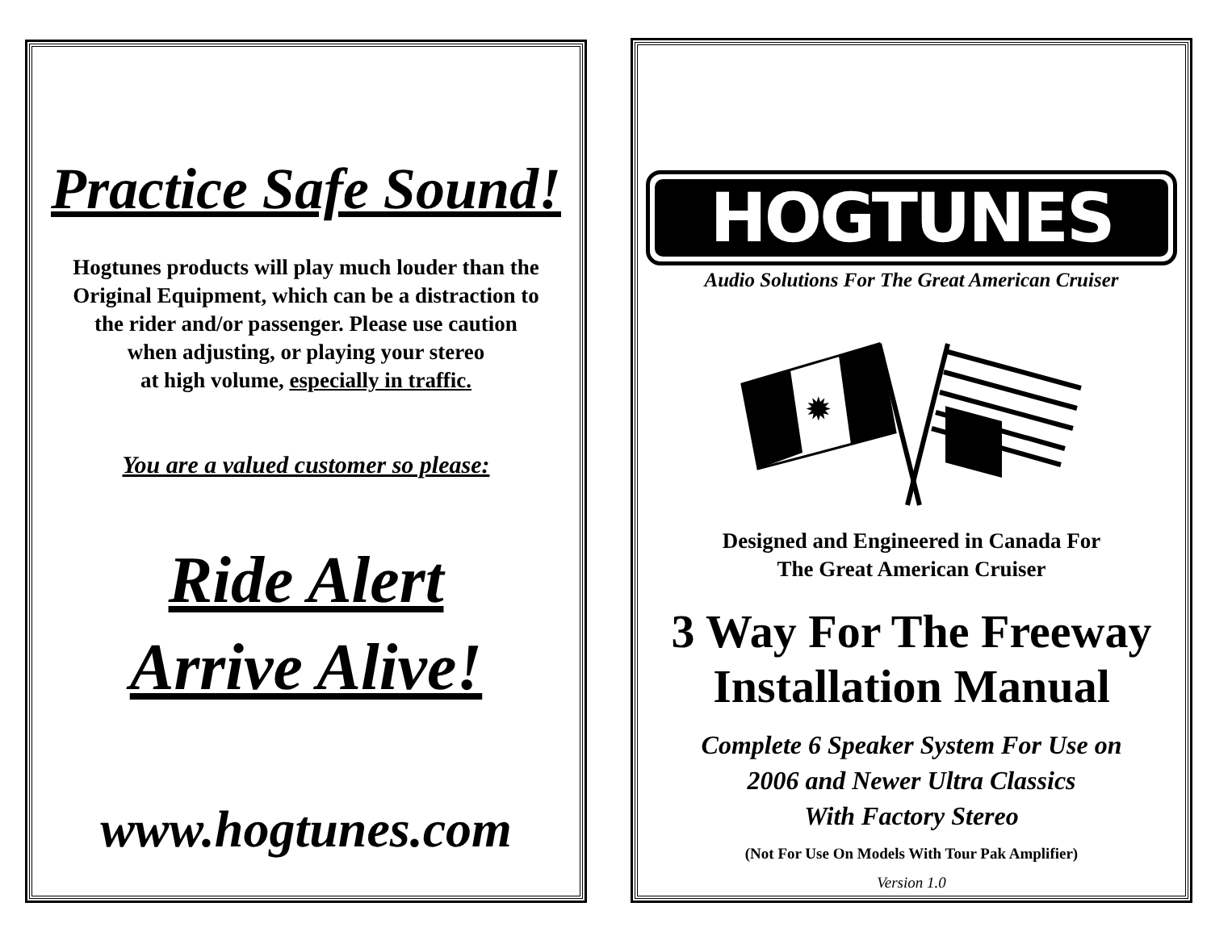Practice Safe Sound!
Hogtunes products will play much louder than the
Original Equipment, which can be a distraction to
the rider and/or passenger. Please use caution
when adjusting, or playing your stereo
at high volume, especially in traffic.
You are a valued customer so please:
Ride Alert
Arrive Alive!
www.hogtunes.com
HOGTUNES
Audio Solutions For The Great American Cruiser
✹
Designed and Engineered in Canada For
The Great American Cruiser
3 Way For The Freeway
Installation Manual
Complete 6 Speaker System For Use on
2006 and Newer Ultra Classics
With Factory Stereo
(Not For Use On Models With Tour Pak Amplifier)
Version 1.0